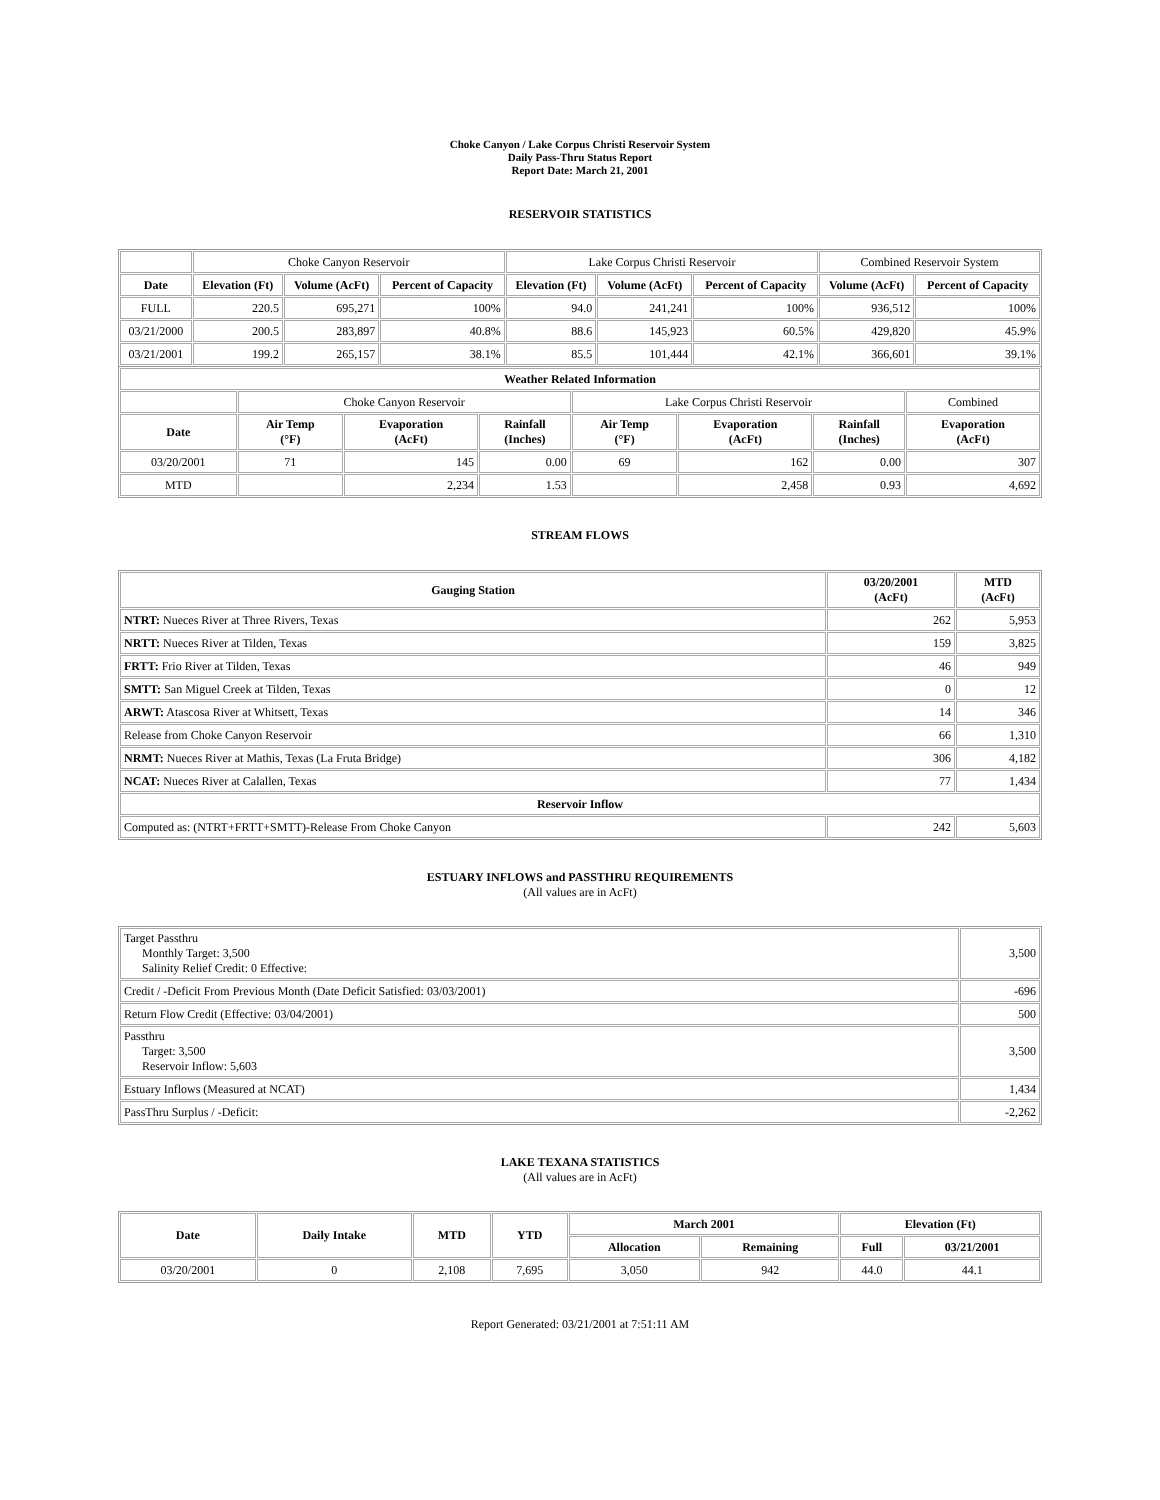Choke Canyon / Lake Corpus Christi Reservoir System
Daily Pass-Thru Status Report
Report Date: March 21, 2001
RESERVOIR STATISTICS
| | Choke Canyon Reservoir | | | Lake Corpus Christi Reservoir | | | Combined Reservoir System | |
| Date | Elevation (Ft) | Volume (AcFt) | Percent of Capacity | Elevation (Ft) | Volume (AcFt) | Percent of Capacity | Volume (AcFt) | Percent of Capacity |
| FULL | 220.5 | 695,271 | 100% | 94.0 | 241,241 | 100% | 936,512 | 100% |
| 03/21/2000 | 200.5 | 283,897 | 40.8% | 88.6 | 145,923 | 60.5% | 429,820 | 45.9% |
| 03/21/2001 | 199.2 | 265,157 | 38.1% | 85.5 | 101,444 | 42.1% | 366,601 | 39.1% |
| Weather Related Information | | | | | | | |
| --- | --- | --- | --- | --- | --- | --- | --- |
| | Choke Canyon Reservoir | | | Lake Corpus Christi Reservoir | | | Combined |
| Date | Air Temp (°F) | Evaporation (AcFt) | Rainfall (Inches) | Air Temp (°F) | Evaporation (AcFt) | Rainfall (Inches) | Evaporation (AcFt) |
| 03/20/2001 | 71 | 145 | 0.00 | 69 | 162 | 0.00 | 307 |
| MTD | | 2,234 | 1.53 | | 2,458 | 0.93 | 4,692 |
STREAM FLOWS
| Gauging Station | 03/20/2001 (AcFt) | MTD (AcFt) |
| --- | --- | --- |
| NTRT: Nueces River at Three Rivers, Texas | 262 | 5,953 |
| NRTT: Nueces River at Tilden, Texas | 159 | 3,825 |
| FRTT: Frio River at Tilden, Texas | 46 | 949 |
| SMTT: San Miguel Creek at Tilden, Texas | 0 | 12 |
| ARWT: Atascosa River at Whitsett, Texas | 14 | 346 |
| Release from Choke Canyon Reservoir | 66 | 1,310 |
| NRMT: Nueces River at Mathis, Texas (La Fruta Bridge) | 306 | 4,182 |
| NCAT: Nueces River at Calallen, Texas | 77 | 1,434 |
| Reservoir Inflow | | |
| Computed as: (NTRT+FRTT+SMTT)-Release From Choke Canyon | 242 | 5,603 |
ESTUARY INFLOWS and PASSTHRU REQUIREMENTS
(All values are in AcFt)
| Target Passthru Monthly Target: 3,500 Salinity Relief Credit: 0 Effective: | 3,500 |
| Credit / -Deficit From Previous Month (Date Deficit Satisfied: 03/03/2001) | -696 |
| Return Flow Credit (Effective: 03/04/2001) | 500 |
| Passthru Target: 3,500 Reservoir Inflow: 5,603 | 3,500 |
| Estuary Inflows (Measured at NCAT) | 1,434 |
| PassThru Surplus / -Deficit: | -2,262 |
LAKE TEXANA STATISTICS
(All values are in AcFt)
| Date | Daily Intake | MTD | YTD | March 2001 | | Elevation (Ft) | |
| --- | --- | --- | --- | --- | --- | --- | --- |
| | | | | Allocation | Remaining | Full | 03/21/2001 |
| 03/20/2001 | 0 | 2,108 | 7,695 | 3,050 | 942 | 44.0 | 44.1 |
Report Generated: 03/21/2001 at 7:51:11 AM